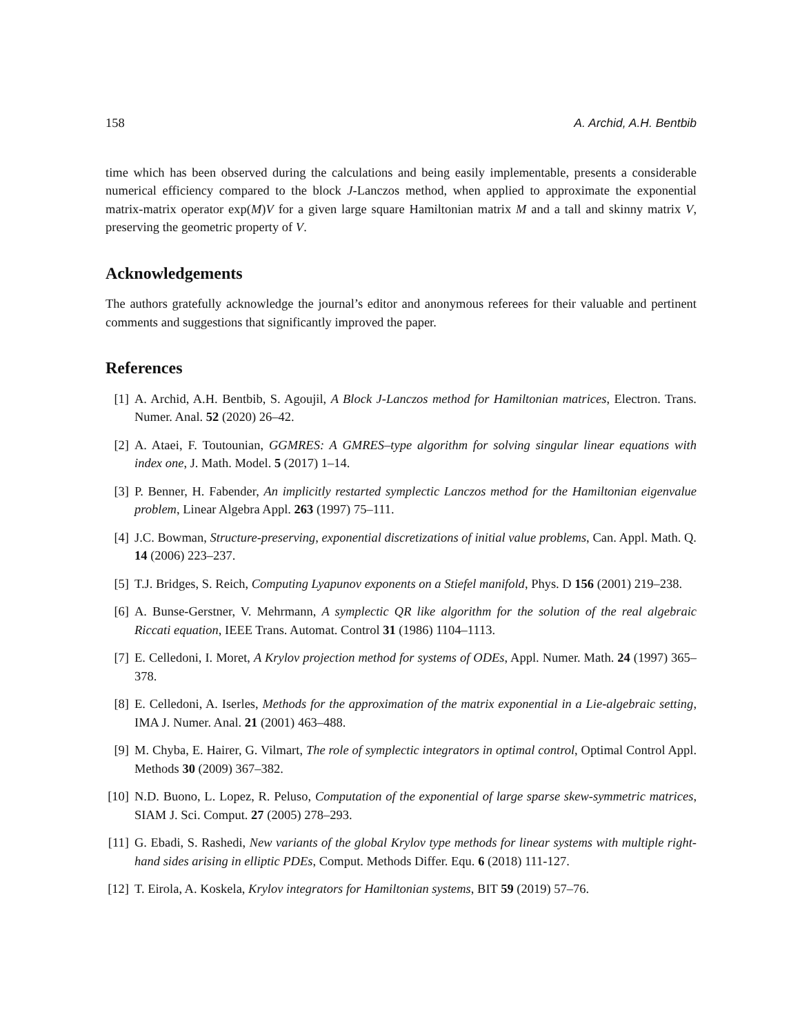158 A. Archid, A.H. Bentbib
time which has been observed during the calculations and being easily implementable, presents a considerable numerical efficiency compared to the block J-Lanczos method, when applied to approximate the exponential matrix-matrix operator exp(M)V for a given large square Hamiltonian matrix M and a tall and skinny matrix V, preserving the geometric property of V.
Acknowledgements
The authors gratefully acknowledge the journal’s editor and anonymous referees for their valuable and pertinent comments and suggestions that significantly improved the paper.
References
[1] A. Archid, A.H. Bentbib, S. Agoujil, A Block J-Lanczos method for Hamiltonian matrices, Electron. Trans. Numer. Anal. 52 (2020) 26–42.
[2] A. Ataei, F. Toutounian, GGMRES: A GMRES–type algorithm for solving singular linear equations with index one, J. Math. Model. 5 (2017) 1–14.
[3] P. Benner, H. Fabender, An implicitly restarted symplectic Lanczos method for the Hamiltonian eigenvalue problem, Linear Algebra Appl. 263 (1997) 75–111.
[4] J.C. Bowman, Structure-preserving, exponential discretizations of initial value problems, Can. Appl. Math. Q. 14 (2006) 223–237.
[5] T.J. Bridges, S. Reich, Computing Lyapunov exponents on a Stiefel manifold, Phys. D 156 (2001) 219–238.
[6] A. Bunse-Gerstner, V. Mehrmann, A symplectic QR like algorithm for the solution of the real algebraic Riccati equation, IEEE Trans. Automat. Control 31 (1986) 1104–1113.
[7] E. Celledoni, I. Moret, A Krylov projection method for systems of ODEs, Appl. Numer. Math. 24 (1997) 365–378.
[8] E. Celledoni, A. Iserles, Methods for the approximation of the matrix exponential in a Lie-algebraic setting, IMA J. Numer. Anal. 21 (2001) 463–488.
[9] M. Chyba, E. Hairer, G. Vilmart, The role of symplectic integrators in optimal control, Optimal Control Appl. Methods 30 (2009) 367–382.
[10] N.D. Buono, L. Lopez, R. Peluso, Computation of the exponential of large sparse skew-symmetric matrices, SIAM J. Sci. Comput. 27 (2005) 278–293.
[11] G. Ebadi, S. Rashedi, New variants of the global Krylov type methods for linear systems with multiple right-hand sides arising in elliptic PDEs, Comput. Methods Differ. Equ. 6 (2018) 111-127.
[12] T. Eirola, A. Koskela, Krylov integrators for Hamiltonian systems, BIT 59 (2019) 57–76.